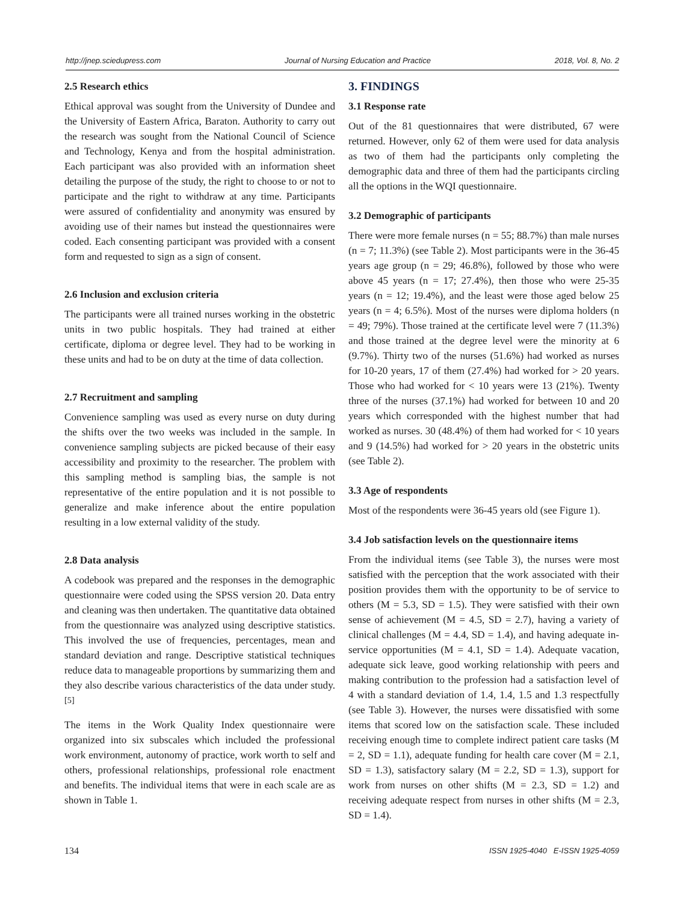http://jnep.sciedupress.com Journal of Nursing Education and Practice 2018, Vol. 8, No. 2
2.5 Research ethics
Ethical approval was sought from the University of Dundee and the University of Eastern Africa, Baraton. Authority to carry out the research was sought from the National Council of Science and Technology, Kenya and from the hospital administration. Each participant was also provided with an information sheet detailing the purpose of the study, the right to choose to or not to participate and the right to withdraw at any time. Participants were assured of confidentiality and anonymity was ensured by avoiding use of their names but instead the questionnaires were coded. Each consenting participant was provided with a consent form and requested to sign as a sign of consent.
2.6 Inclusion and exclusion criteria
The participants were all trained nurses working in the obstetric units in two public hospitals. They had trained at either certificate, diploma or degree level. They had to be working in these units and had to be on duty at the time of data collection.
2.7 Recruitment and sampling
Convenience sampling was used as every nurse on duty during the shifts over the two weeks was included in the sample. In convenience sampling subjects are picked because of their easy accessibility and proximity to the researcher. The problem with this sampling method is sampling bias, the sample is not representative of the entire population and it is not possible to generalize and make inference about the entire population resulting in a low external validity of the study.
2.8 Data analysis
A codebook was prepared and the responses in the demographic questionnaire were coded using the SPSS version 20. Data entry and cleaning was then undertaken. The quantitative data obtained from the questionnaire was analyzed using descriptive statistics. This involved the use of frequencies, percentages, mean and standard deviation and range. Descriptive statistical techniques reduce data to manageable proportions by summarizing them and they also describe various characteristics of the data under study.<sup>[5]</sup>
The items in the Work Quality Index questionnaire were organized into six subscales which included the professional work environment, autonomy of practice, work worth to self and others, professional relationships, professional role enactment and benefits. The individual items that were in each scale are as shown in Table 1.
3. FINDINGS
3.1 Response rate
Out of the 81 questionnaires that were distributed, 67 were returned. However, only 62 of them were used for data analysis as two of them had the participants only completing the demographic data and three of them had the participants circling all the options in the WQI questionnaire.
3.2 Demographic of participants
There were more female nurses (n = 55; 88.7%) than male nurses (n = 7; 11.3%) (see Table 2). Most participants were in the 36-45 years age group (n = 29; 46.8%), followed by those who were above 45 years (n = 17; 27.4%), then those who were 25-35 years (n = 12; 19.4%), and the least were those aged below 25 years (n = 4; 6.5%). Most of the nurses were diploma holders (n = 49; 79%). Those trained at the certificate level were 7 (11.3%) and those trained at the degree level were the minority at 6 (9.7%). Thirty two of the nurses (51.6%) had worked as nurses for 10-20 years, 17 of them (27.4%) had worked for > 20 years. Those who had worked for < 10 years were 13 (21%). Twenty three of the nurses (37.1%) had worked for between 10 and 20 years which corresponded with the highest number that had worked as nurses. 30 (48.4%) of them had worked for < 10 years and 9 (14.5%) had worked for > 20 years in the obstetric units (see Table 2).
3.3 Age of respondents
Most of the respondents were 36-45 years old (see Figure 1).
3.4 Job satisfaction levels on the questionnaire items
From the individual items (see Table 3), the nurses were most satisfied with the perception that the work associated with their position provides them with the opportunity to be of service to others (M = 5.3, SD = 1.5). They were satisfied with their own sense of achievement (M = 4.5, SD = 2.7), having a variety of clinical challenges (M = 4.4, SD = 1.4), and having adequate in-service opportunities (M = 4.1, SD = 1.4). Adequate vacation, adequate sick leave, good working relationship with peers and making contribution to the profession had a satisfaction level of 4 with a standard deviation of 1.4, 1.4, 1.5 and 1.3 respectfully (see Table 3). However, the nurses were dissatisfied with some items that scored low on the satisfaction scale. These included receiving enough time to complete indirect patient care tasks (M = 2, SD = 1.1), adequate funding for health care cover (M = 2.1, SD = 1.3), satisfactory salary (M = 2.2, SD = 1.3), support for work from nurses on other shifts (M = 2.3, SD = 1.2) and receiving adequate respect from nurses in other shifts (M = 2.3, SD = 1.4).
134 ISSN 1925-4040 E-ISSN 1925-4059